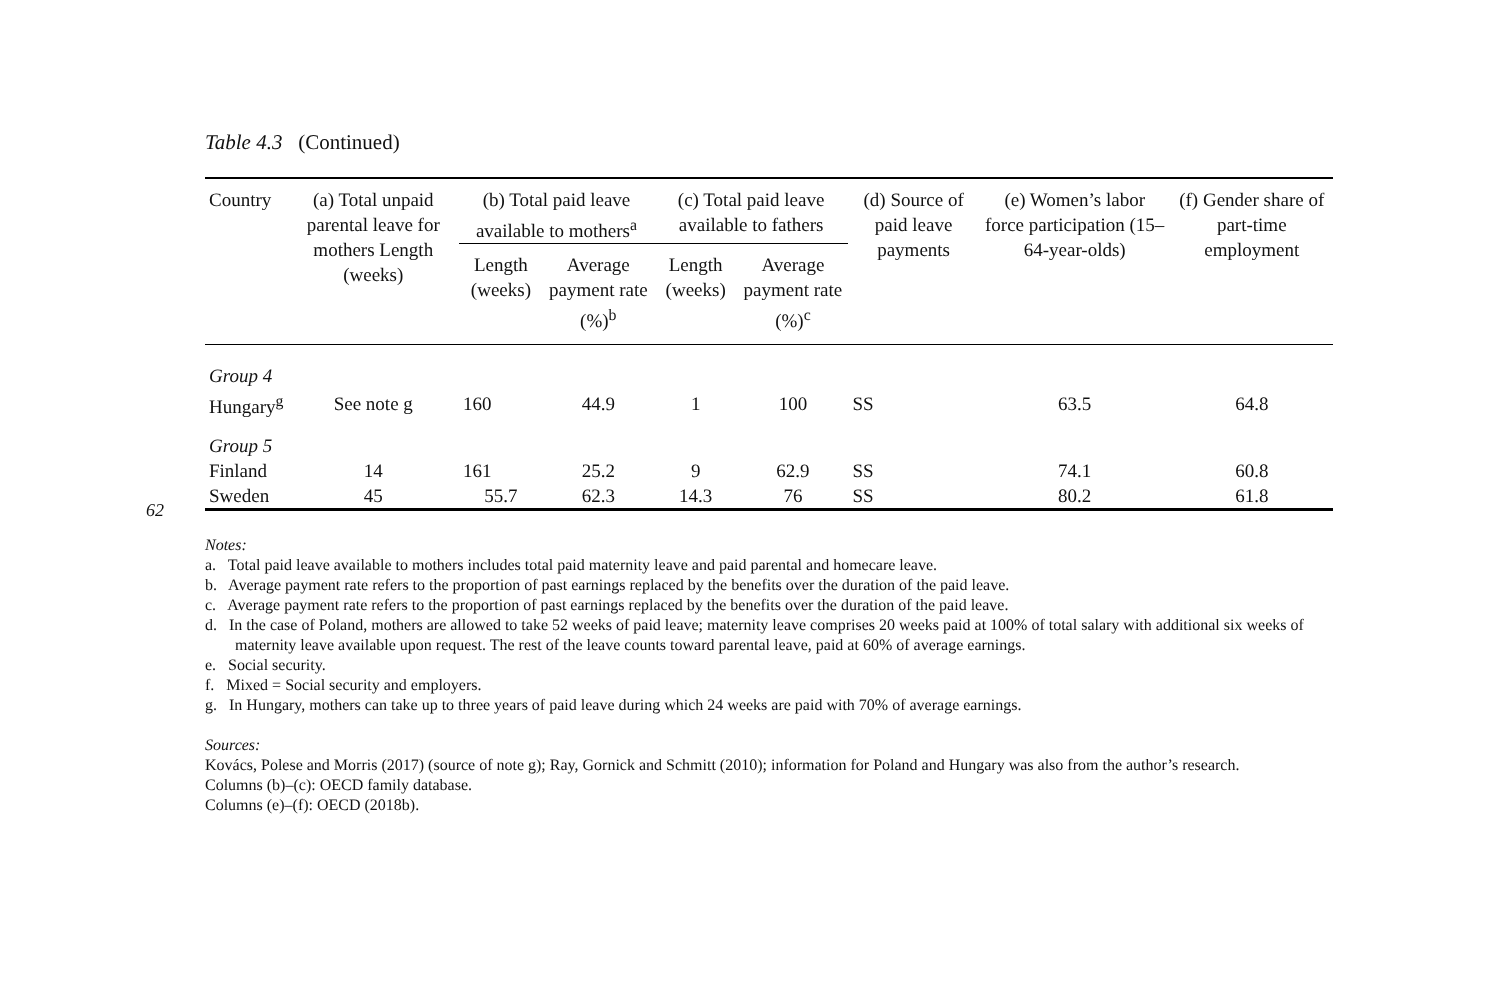62
Table 4.3 (Continued)
| Country | (a) Total unpaid parental leave for mothers Length (weeks) | (b) Total paid leave available to mothers<sup>a</sup> | | (c) Total paid leave available to fathers | | (d) Source of paid leave payments | (e) Women’s labor force participation (15–64-year-olds) | (f) Gender share of part-time employment |
| --- | --- | --- | --- | --- | --- | --- | --- | --- |
| | | Length (weeks) | Average payment rate (%)<sup>b</sup> | Length (weeks) | Average payment rate (%)<sup>c</sup> | | | |
| Group 4 | | | | | | | | |
| Hungary<sup>g</sup> | See note g | 160 | 44.9 | 1 | 100 | SS | 63.5 | 64.8 |
| Group 5 | | | | | | | | |
| Finland | 14 | 161 | 25.2 | 9 | 62.9 | SS | 74.1 | 60.8 |
| Sweden | 45 | 55.7 | 62.3 | 14.3 | 76 | SS | 80.2 | 61.8 |
Notes:
a. Total paid leave available to mothers includes total paid maternity leave and paid parental and homecare leave.
b. Average payment rate refers to the proportion of past earnings replaced by the benefits over the duration of the paid leave.
c. Average payment rate refers to the proportion of past earnings replaced by the benefits over the duration of the paid leave.
d. In the case of Poland, mothers are allowed to take 52 weeks of paid leave; maternity leave comprises 20 weeks paid at 100% of total salary with additional six weeks of maternity leave available upon request. The rest of the leave counts toward parental leave, paid at 60% of average earnings.
e. Social security.
f. Mixed = Social security and employers.
g. In Hungary, mothers can take up to three years of paid leave during which 24 weeks are paid with 70% of average earnings.
Sources:
Kovács, Polese and Morris (2017) (source of note g); Ray, Gornick and Schmitt (2010); information for Poland and Hungary was also from the author’s research.
Columns (b)–(c): OECD family database.
Columns (e)–(f): OECD (2018b).